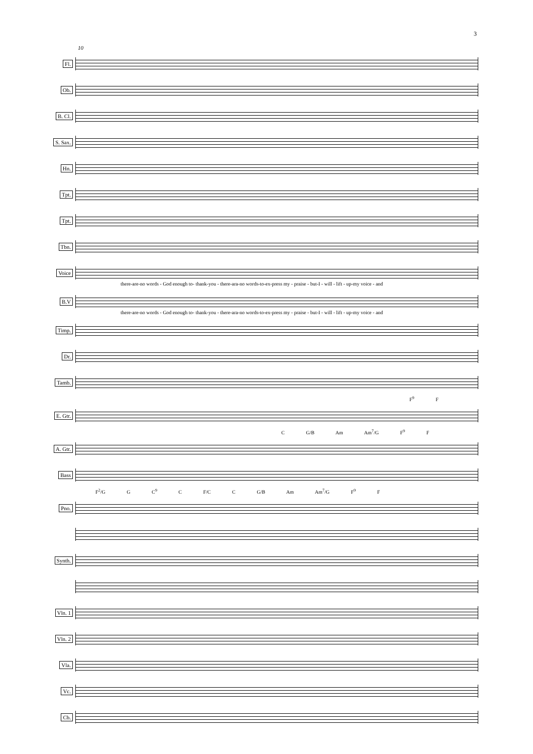3
10
Fl.
Ob.
B. Cl.
S. Sax.
Hn.
Tpt.
Tpt.
Tbn.
Voice
there-are-no words - God enough to- thank-you - there-ara-no words-to-ex-press my - praise - but-I - will - lift - up-my voice - and
B.V
there-are-no words - God enough to- thank-you - there-ara-no words-to-ex-press my - praise - but-I - will - lift - up-my voice - and
Timp.
Dr.
Tamb.
F<sup>9</sup> F
E. Gtr.
C G/B Am Am<sup>7</sup>/G F<sup>9</sup> F
A. Gtr.
Bass
F<sup>2</sup>/G G C<sup>9</sup> C F/C C G/B Am Am<sup>7</sup>/G F<sup>9</sup> F
Pno.
Synth.
Vln. 1
Vln. 2
Vla.
Vc.
Cb.